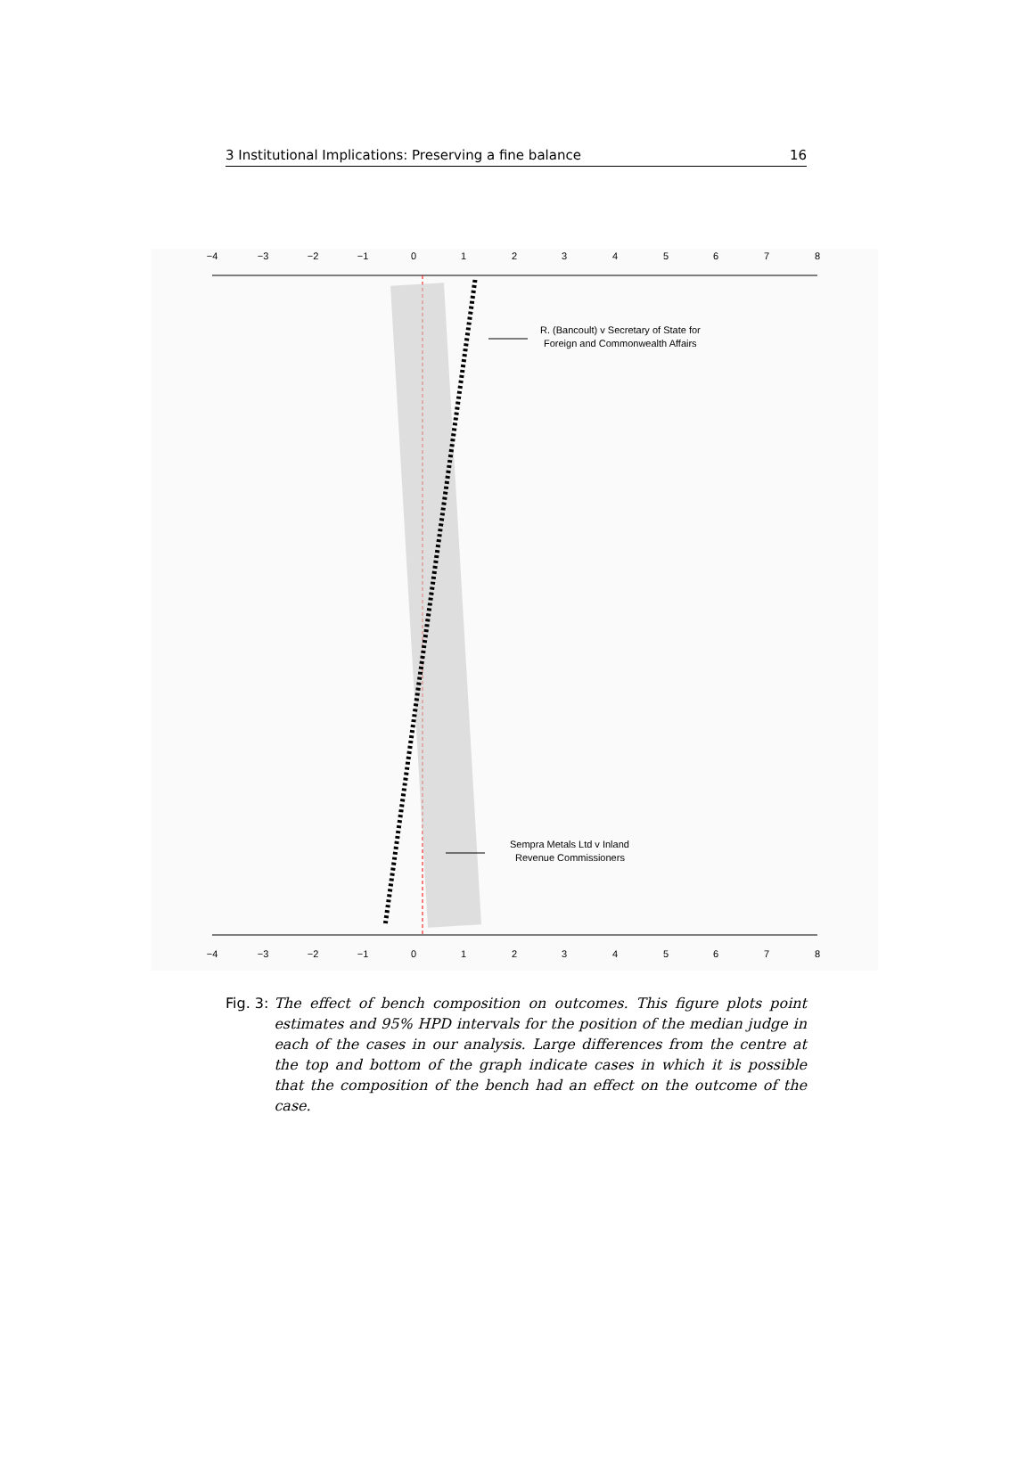3 Institutional Implications: Preserving a fine balance 16
−4
−3
−2
−1
0
1
2
3
4
5
6
7
8
R. (Bancoult) v Secretary of State for
Foreign and Commonwealth Affairs
Sempra Metals Ltd v Inland
Revenue Commissioners
−4
−3
−2
−1
0
1
2
3
4
5
6
7
8
Fig. 3: The effect of bench composition on outcomes. This figure plots point estimates and 95% HPD intervals for the position of the median judge in each of the cases in our analysis. Large differences from the centre at the top and bottom of the graph indicate cases in which it is possible that the composition of the bench had an effect on the outcome of the case.